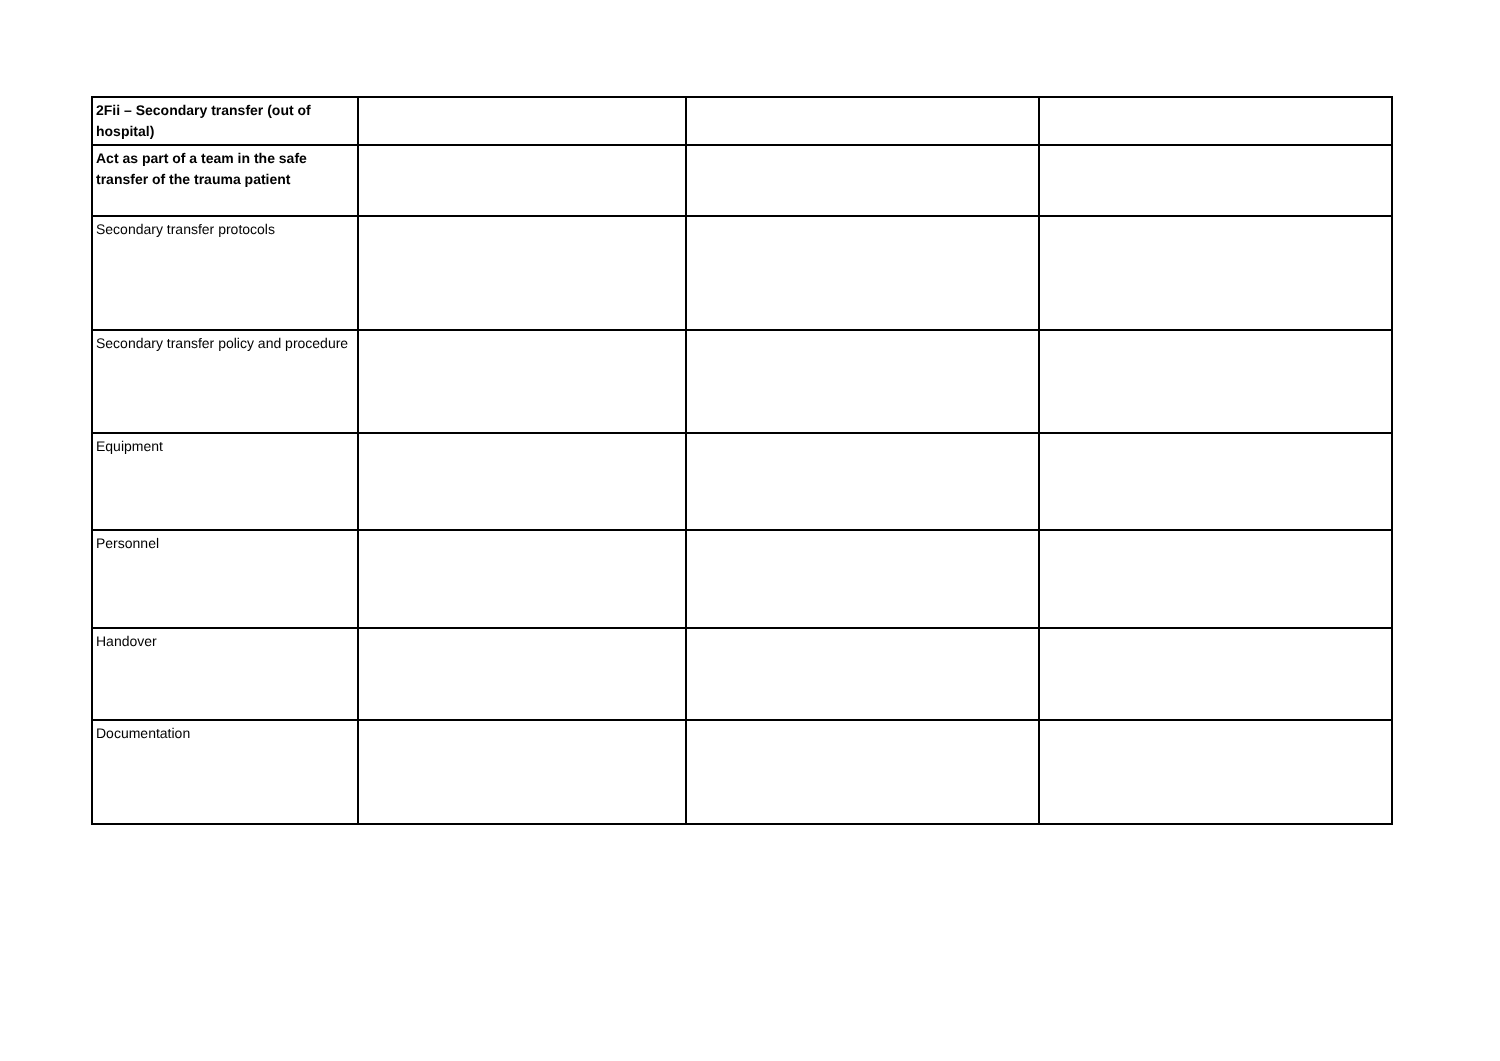| 2Fii – Secondary transfer (out of hospital) | | | |
| Act as part of a team in the safe transfer of the trauma patient | | | |
| Secondary transfer protocols | | | |
| Secondary transfer policy and procedure | | | |
| Equipment | | | |
| Personnel | | | |
| Handover | | | |
| Documentation | | | |